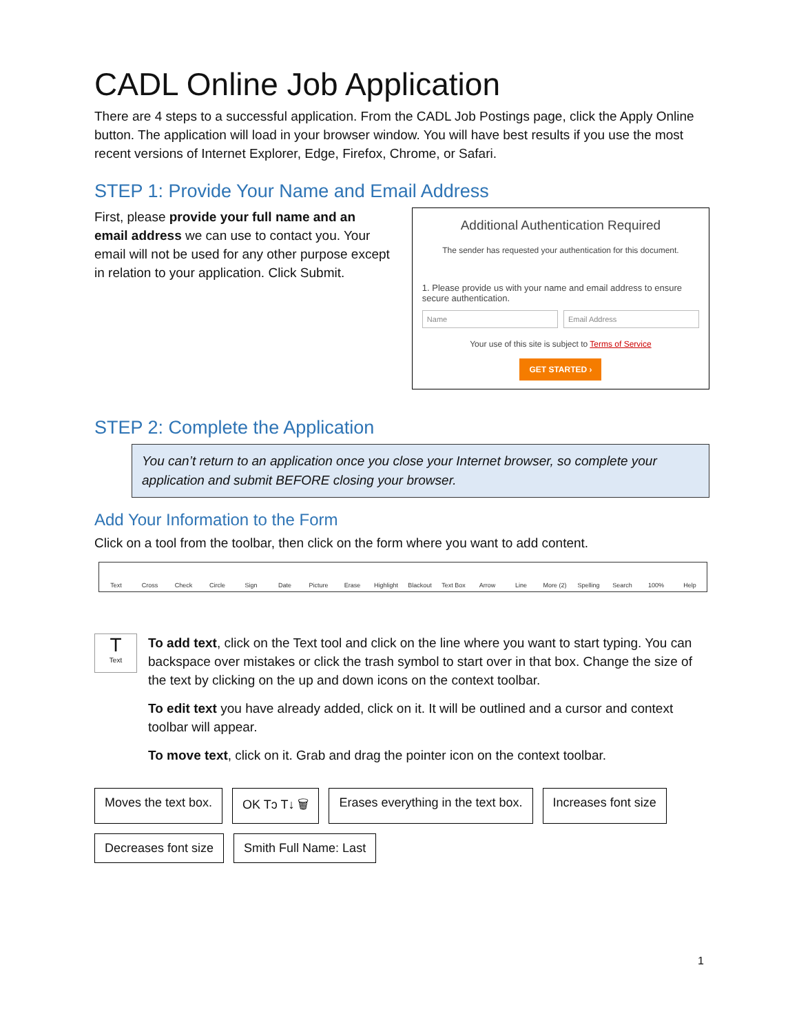CADL Online Job Application
There are 4 steps to a successful application. From the CADL Job Postings page, click the Apply Online button. The application will load in your browser window. You will have best results if you use the most recent versions of Internet Explorer, Edge, Firefox, Chrome, or Safari.
STEP 1: Provide Your Name and Email Address
First, please provide your full name and an email address we can use to contact you. Your email will not be used for any other purpose except in relation to your application. Click Submit.
Additional Authentication Required
The sender has requested your authentication for this document.
1. Please provide us with your name and email address to ensure secure authentication.
Name Email Address
Your use of this site is subject to Terms of Service
GET STARTED ›
STEP 2: Complete the Application
You can’t return to an application once you close your Internet browser, so complete your application and submit BEFORE closing your browser.
Add Your Information to the Form
Click on a tool from the toolbar, then click on the form where you want to add content.
Text Cross Check Circle Sign Date Picture Erase Highlight Blackout Text Box Arrow Line More (2) Spelling Search 100% Help
T
Text
To add text, click on the Text tool and click on the line where you want to start typing. You can backspace over mistakes or click the trash symbol to start over in that box. Change the size of the text by clicking on the up and down icons on the context toolbar.
To edit text you have already added, click on it. It will be outlined and a cursor and context toolbar will appear.
To move text, click on it. Grab and drag the pointer icon on the context toolbar.
Moves the text box. OK Tↄ T↓ 🗑 Erases everything in the text box. Increases font size Decreases font size Smith Full Name: Last
1